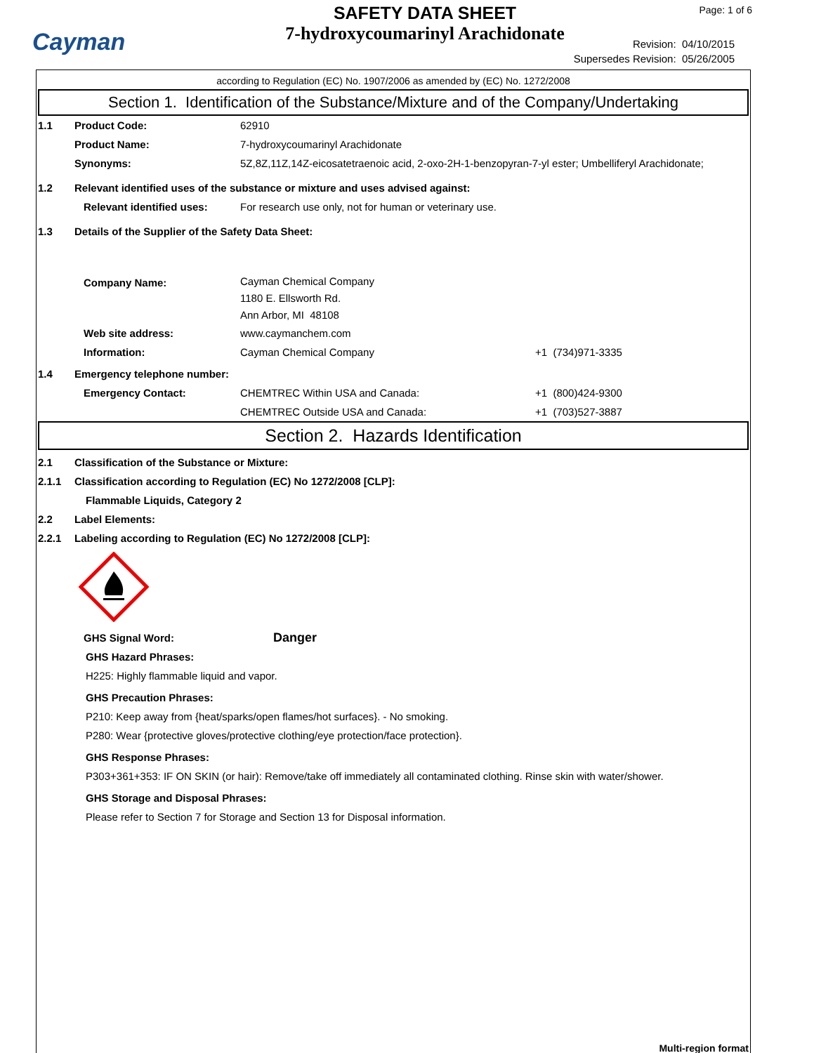Cayman
SAFETY DATA SHEET
7-hydroxycoumarinyl Arachidonate
Page: 1 of 6
Revision: 04/10/2015
Supersedes Revision: 05/26/2005
according to Regulation (EC) No. 1907/2006 as amended by (EC) No. 1272/2008
Section 1. Identification of the Substance/Mixture and of the Company/Undertaking
1.1 Product Code: 62910
Product Name: 7-hydroxycoumarinyl Arachidonate
Synonyms: 5Z,8Z,11Z,14Z-eicosatetraenoic acid, 2-oxo-2H-1-benzopyran-7-yl ester; Umbelliferyl Arachidonate;
1.2 Relevant identified uses of the substance or mixture and uses advised against:
Relevant identified uses:
For research use only, not for human or veterinary use.
1.3 Details of the Supplier of the Safety Data Sheet:
Company Name:
Cayman Chemical Company
1180 E. Ellsworth Rd.
Ann Arbor, MI 48108
Web site address: www.caymanchem.com
Information: Cayman Chemical Company +1 (734)971-3335
1.4 Emergency telephone number:
Emergency Contact: CHEMTREC Within USA and Canada: +1 (800)424-9300
CHEMTREC Outside USA and Canada: +1 (703)527-3887
Section 2. Hazards Identification
2.1 Classification of the Substance or Mixture:
2.1.1 Classification according to Regulation (EC) No 1272/2008 [CLP]:
Flammable Liquids, Category 2
2.2 Label Elements:
2.2.1 Labeling according to Regulation (EC) No 1272/2008 [CLP]:
GHS Signal Word:
Danger
GHS Hazard Phrases:
H225: Highly flammable liquid and vapor.
GHS Precaution Phrases:
P210: Keep away from {heat/sparks/open flames/hot surfaces}. - No smoking.
P280: Wear {protective gloves/protective clothing/eye protection/face protection}.
GHS Response Phrases:
P303+361+353: IF ON SKIN (or hair): Remove/take off immediately all contaminated clothing. Rinse skin with water/shower.
GHS Storage and Disposal Phrases:
Please refer to Section 7 for Storage and Section 13 for Disposal information.
Multi-region format